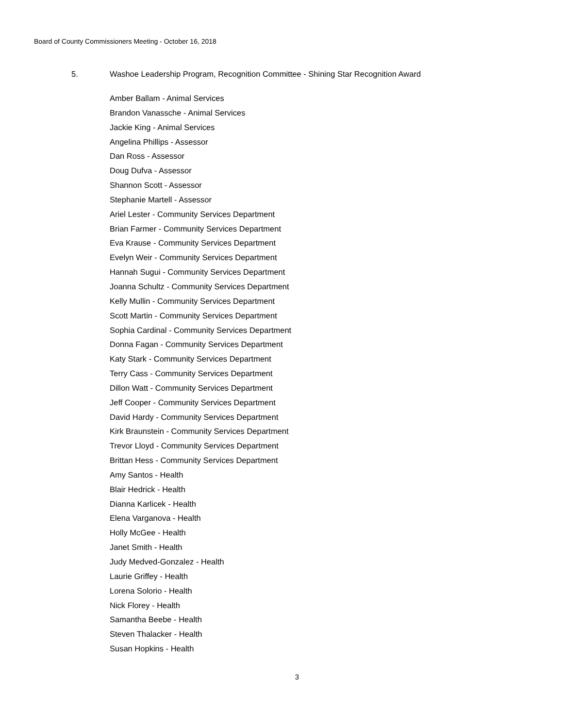Board of County Commissioners Meeting - October 16, 2018
5. Washoe Leadership Program, Recognition Committee - Shining Star Recognition Award
Amber Ballam - Animal Services
Brandon Vanassche - Animal Services
Jackie King - Animal Services
Angelina Phillips - Assessor
Dan Ross - Assessor
Doug Dufva - Assessor
Shannon Scott - Assessor
Stephanie Martell - Assessor
Ariel Lester - Community Services Department
Brian Farmer - Community Services Department
Eva Krause - Community Services Department
Evelyn Weir - Community Services Department
Hannah Sugui - Community Services Department
Joanna Schultz - Community Services Department
Kelly Mullin - Community Services Department
Scott Martin - Community Services Department
Sophia Cardinal - Community Services Department
Donna Fagan - Community Services Department
Katy Stark - Community Services Department
Terry Cass - Community Services Department
Dillon Watt - Community Services Department
Jeff Cooper - Community Services Department
David Hardy - Community Services Department
Kirk Braunstein - Community Services Department
Trevor Lloyd - Community Services Department
Brittan Hess - Community Services Department
Amy Santos - Health
Blair Hedrick - Health
Dianna Karlicek - Health
Elena Varganova - Health
Holly McGee - Health
Janet Smith - Health
Judy Medved-Gonzalez - Health
Laurie Griffey - Health
Lorena Solorio - Health
Nick Florey - Health
Samantha Beebe - Health
Steven Thalacker - Health
Susan Hopkins - Health
3